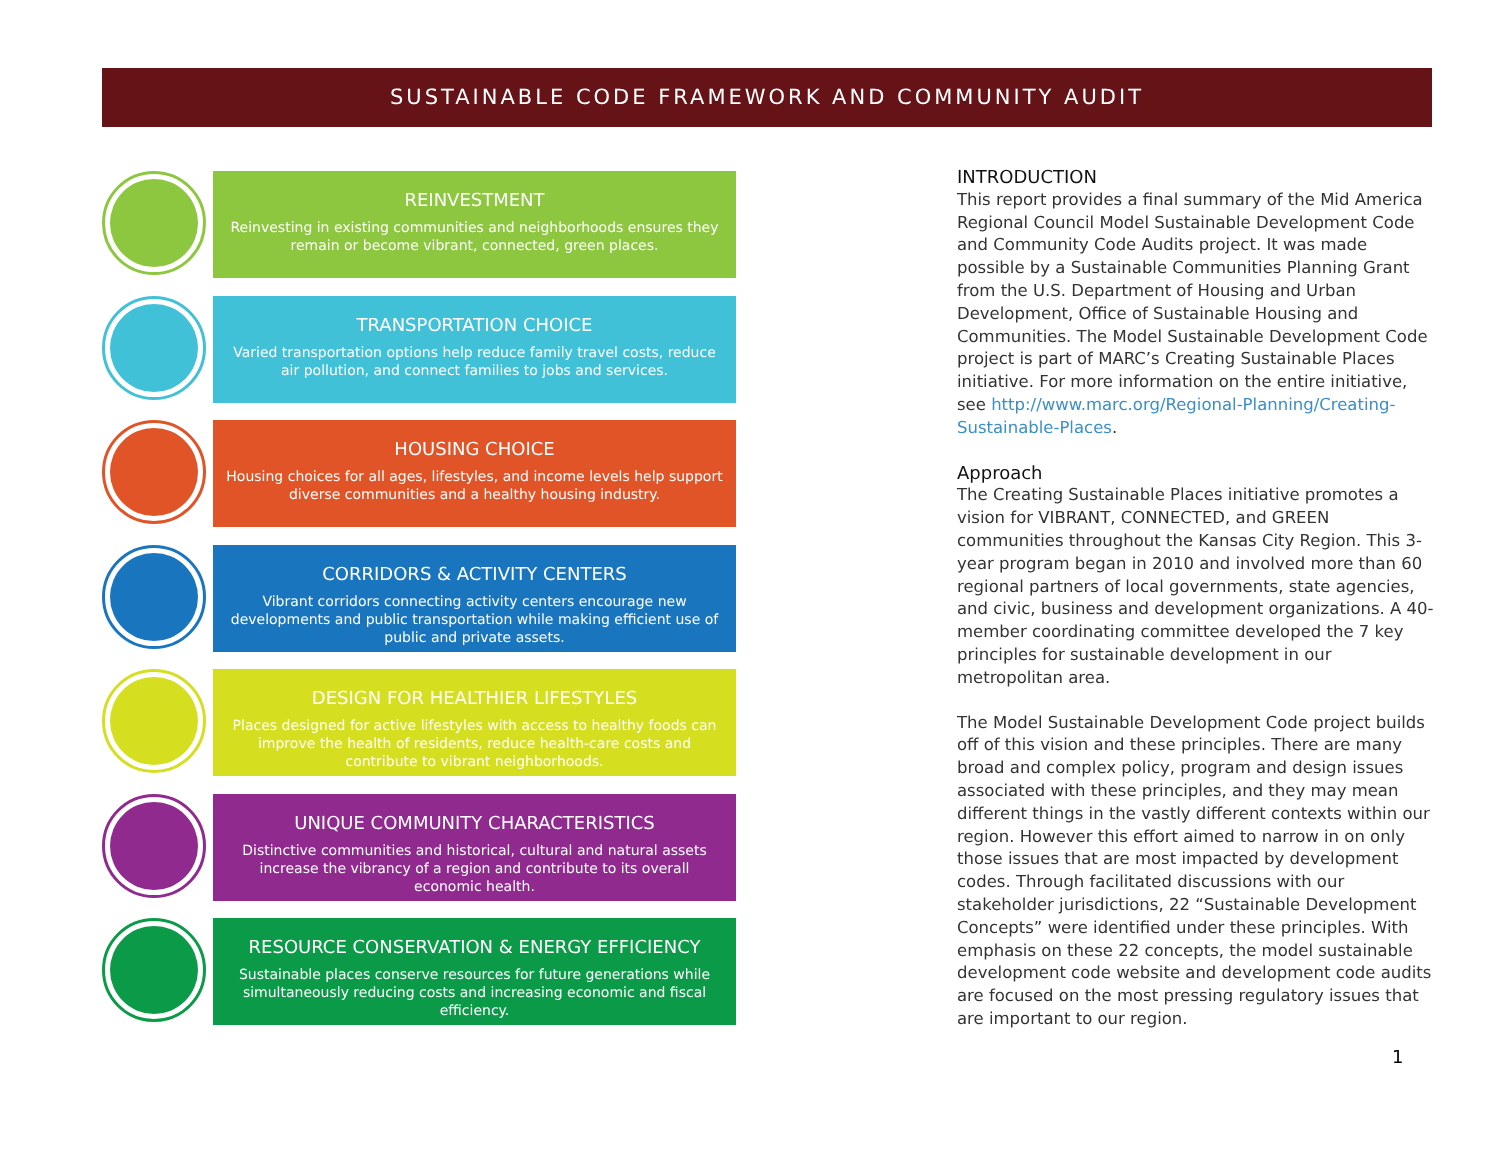SUSTAINABLE CODE FRAMEWORK AND COMMUNITY AUDIT
REINVESTMENT
Reinvesting in existing communities and neighborhoods ensures they remain or become vibrant, connected, green places.
TRANSPORTATION CHOICE
Varied transportation options help reduce family travel costs, reduce air pollution, and connect families to jobs and services.
HOUSING CHOICE
Housing choices for all ages, lifestyles, and income levels help support diverse communities and a healthy housing industry.
CORRIDORS & ACTIVITY CENTERS
Vibrant corridors connecting activity centers encourage new developments and public transportation while making efficient use of public and private assets.
DESIGN FOR HEALTHIER LIFESTYLES
Places designed for active lifestyles with access to healthy foods can improve the health of residents, reduce health-care costs and contribute to vibrant neighborhoods.
UNIQUE COMMUNITY CHARACTERISTICS
Distinctive communities and historical, cultural and natural assets increase the vibrancy of a region and contribute to its overall economic health.
RESOURCE CONSERVATION & ENERGY EFFICIENCY
Sustainable places conserve resources for future generations while simultaneously reducing costs and increasing economic and fiscal efficiency.
INTRODUCTION
This report provides a final summary of the Mid America Regional Council Model Sustainable Development Code and Community Code Audits project. It was made possible by a Sustainable Communities Planning Grant from the U.S. Department of Housing and Urban Development, Office of Sustainable Housing and Communities. The Model Sustainable Development Code project is part of MARC’s Creating Sustainable Places initiative. For more information on the entire initiative, see http://www.marc.org/Regional-Planning/Creating-Sustainable-Places.
Approach
The Creating Sustainable Places initiative promotes a vision for VIBRANT, CONNECTED, and GREEN communities throughout the Kansas City Region. This 3-year program began in 2010 and involved more than 60 regional partners of local governments, state agencies, and civic, business and development organizations. A 40-member coordinating committee developed the 7 key principles for sustainable development in our metropolitan area.
The Model Sustainable Development Code project builds off of this vision and these principles. There are many broad and complex policy, program and design issues associated with these principles, and they may mean different things in the vastly different contexts within our region. However this effort aimed to narrow in on only those issues that are most impacted by development codes. Through facilitated discussions with our stakeholder jurisdictions, 22 “Sustainable Development Concepts” were identified under these principles. With emphasis on these 22 concepts, the model sustainable development code website and development code audits are focused on the most pressing regulatory issues that are important to our region.
1